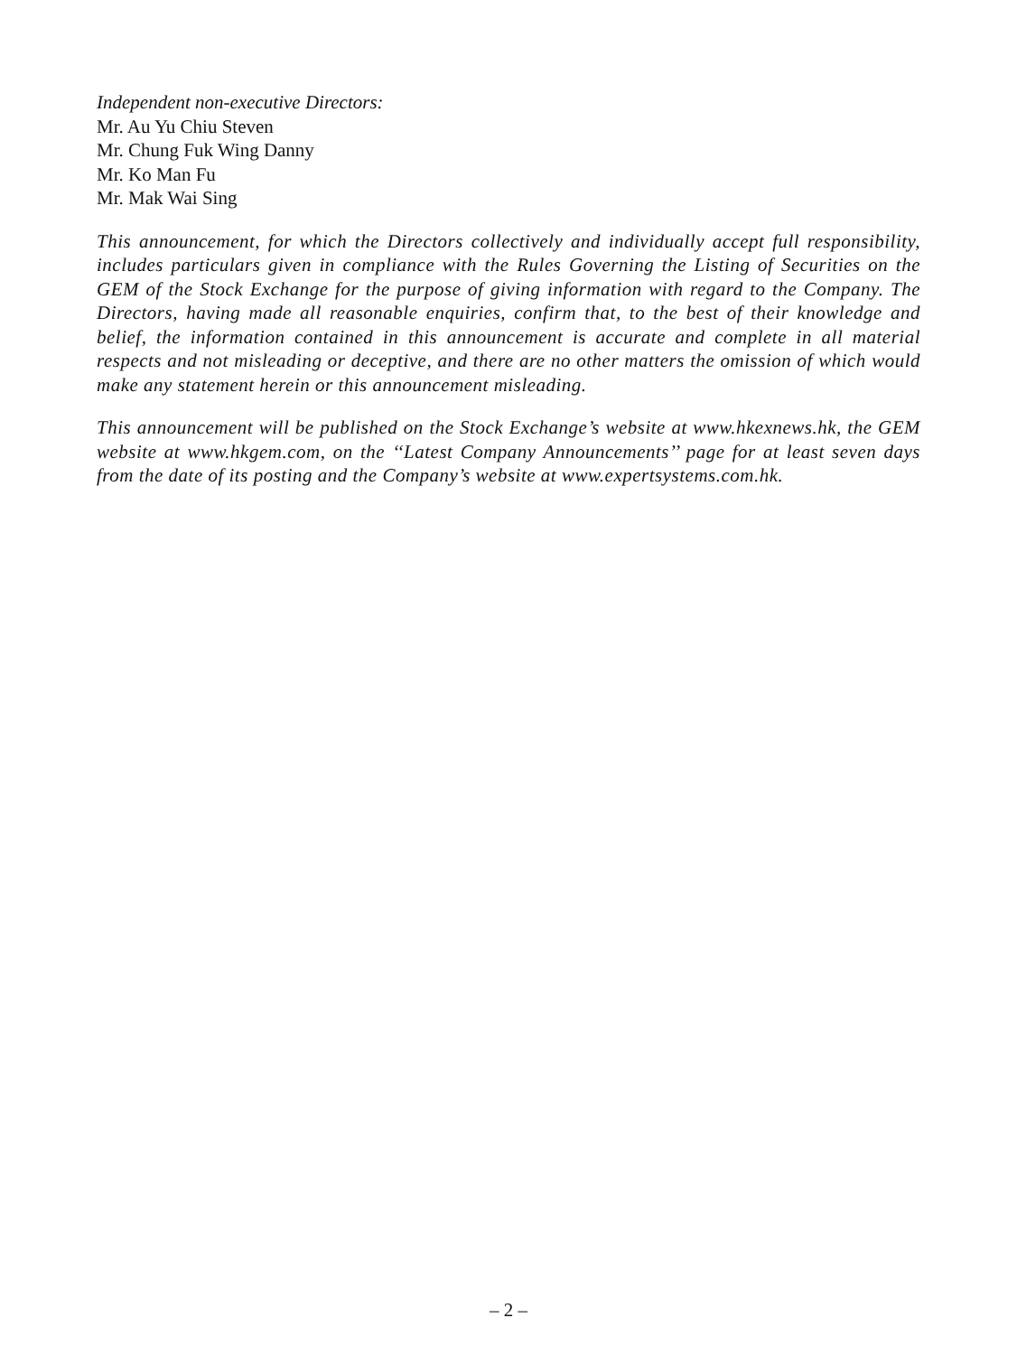Independent non-executive Directors:
Mr. Au Yu Chiu Steven
Mr. Chung Fuk Wing Danny
Mr. Ko Man Fu
Mr. Mak Wai Sing
This announcement, for which the Directors collectively and individually accept full responsibility, includes particulars given in compliance with the Rules Governing the Listing of Securities on the GEM of the Stock Exchange for the purpose of giving information with regard to the Company. The Directors, having made all reasonable enquiries, confirm that, to the best of their knowledge and belief, the information contained in this announcement is accurate and complete in all material respects and not misleading or deceptive, and there are no other matters the omission of which would make any statement herein or this announcement misleading.
This announcement will be published on the Stock Exchange’s website at www.hkexnews.hk, the GEM website at www.hkgem.com, on the ‘‘Latest Company Announcements’’ page for at least seven days from the date of its posting and the Company’s website at www.expertsystems.com.hk.
– 2 –